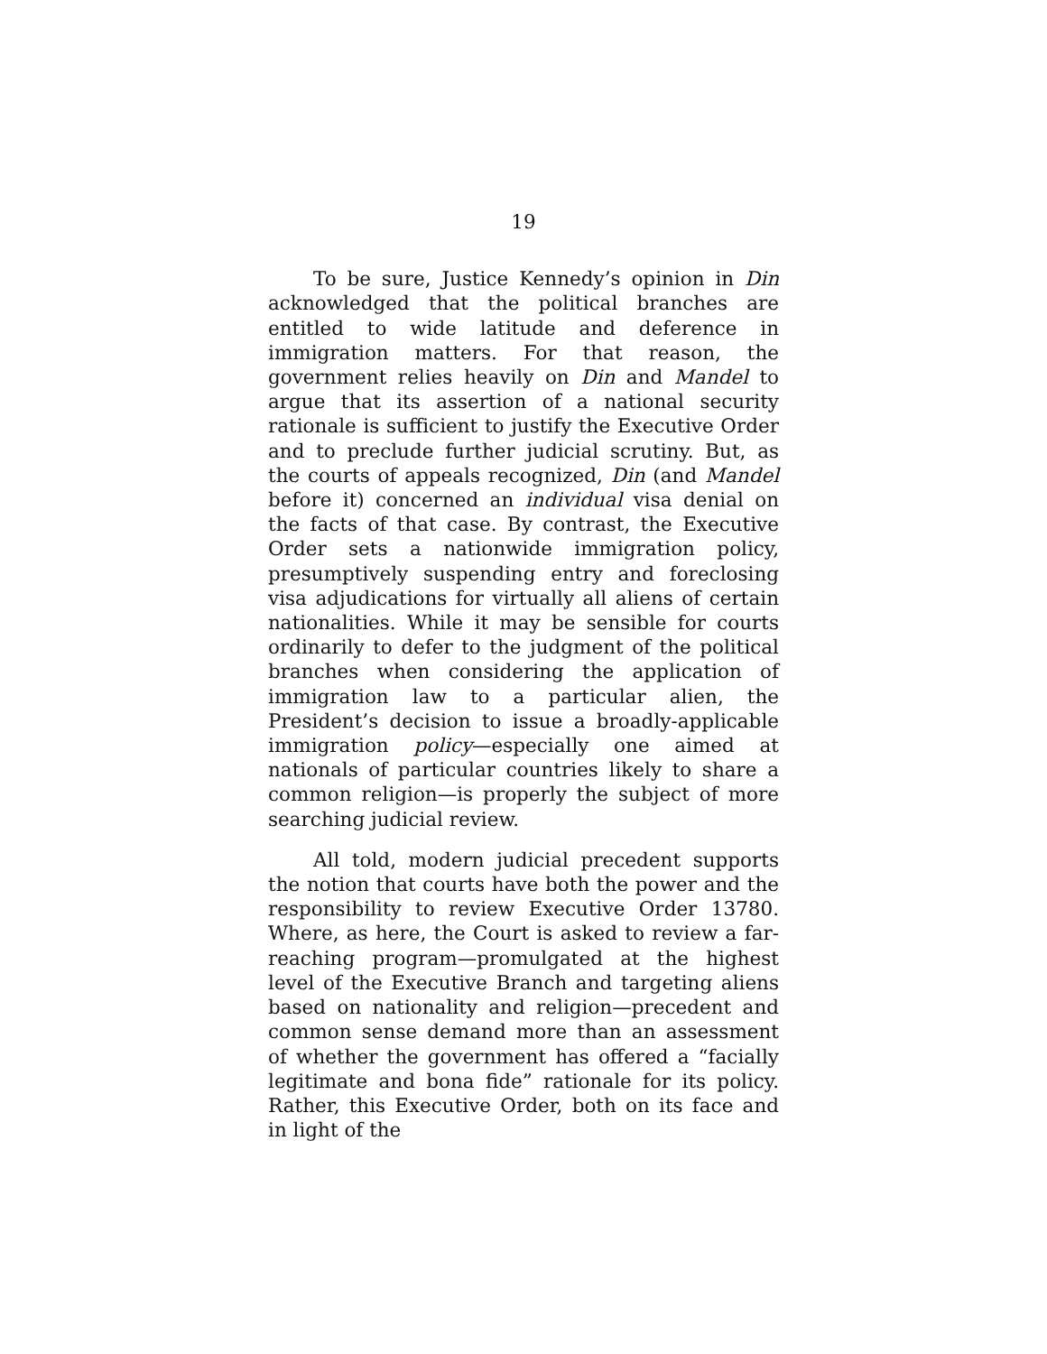19
To be sure, Justice Kennedy’s opinion in Din acknowledged that the political branches are entitled to wide latitude and deference in immigration matters. For that reason, the government relies heavily on Din and Mandel to argue that its assertion of a national security rationale is sufficient to justify the Executive Order and to preclude further judicial scrutiny. But, as the courts of appeals recognized, Din (and Mandel before it) concerned an individual visa denial on the facts of that case. By contrast, the Executive Order sets a nationwide immigration policy, presumptively suspending entry and foreclosing visa adjudications for virtually all aliens of certain nationalities. While it may be sensible for courts ordinarily to defer to the judgment of the political branches when considering the application of immigration law to a particular alien, the President’s decision to issue a broadly-applicable immigration policy—especially one aimed at nationals of particular countries likely to share a common religion—is properly the subject of more searching judicial review.
All told, modern judicial precedent supports the notion that courts have both the power and the responsibility to review Executive Order 13780. Where, as here, the Court is asked to review a far-reaching program—promulgated at the highest level of the Executive Branch and targeting aliens based on nationality and religion—precedent and common sense demand more than an assessment of whether the government has offered a “facially legitimate and bona fide” rationale for its policy. Rather, this Executive Order, both on its face and in light of the